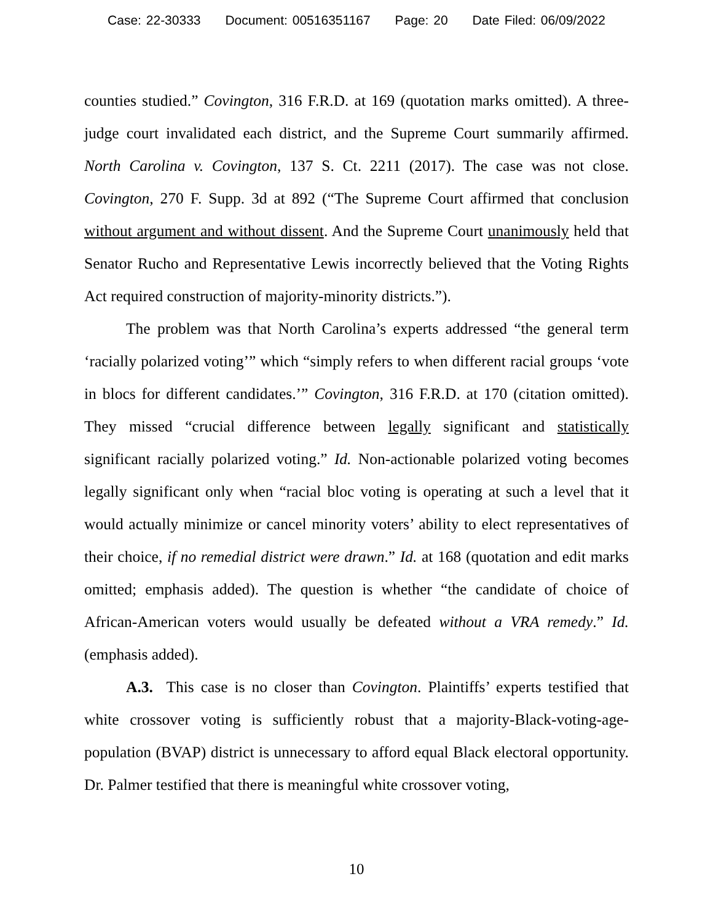Case: 22-30333 Document: 00516351167 Page: 20 Date Filed: 06/09/2022
counties studied.” Covington, 316 F.R.D. at 169 (quotation marks omitted). A three-judge court invalidated each district, and the Supreme Court summarily affirmed. North Carolina v. Covington, 137 S. Ct. 2211 (2017). The case was not close. Covington, 270 F. Supp. 3d at 892 (“The Supreme Court affirmed that conclusion without argument and without dissent. And the Supreme Court unanimously held that Senator Rucho and Representative Lewis incorrectly believed that the Voting Rights Act required construction of majority-minority districts.”).
The problem was that North Carolina’s experts addressed “the general term ‘racially polarized voting’” which “simply refers to when different racial groups ‘vote in blocs for different candidates.’” Covington, 316 F.R.D. at 170 (citation omitted). They missed “crucial difference between legally significant and statistically significant racially polarized voting.” Id. Non-actionable polarized voting becomes legally significant only when “racial bloc voting is operating at such a level that it would actually minimize or cancel minority voters’ ability to elect representatives of their choice, if no remedial district were drawn.” Id. at 168 (quotation and edit marks omitted; emphasis added). The question is whether “the candidate of choice of African-American voters would usually be defeated without a VRA remedy.” Id. (emphasis added).
A.3. This case is no closer than Covington. Plaintiffs’ experts testified that white crossover voting is sufficiently robust that a majority-Black-voting-age-population (BVAP) district is unnecessary to afford equal Black electoral opportunity. Dr. Palmer testified that there is meaningful white crossover voting,
10